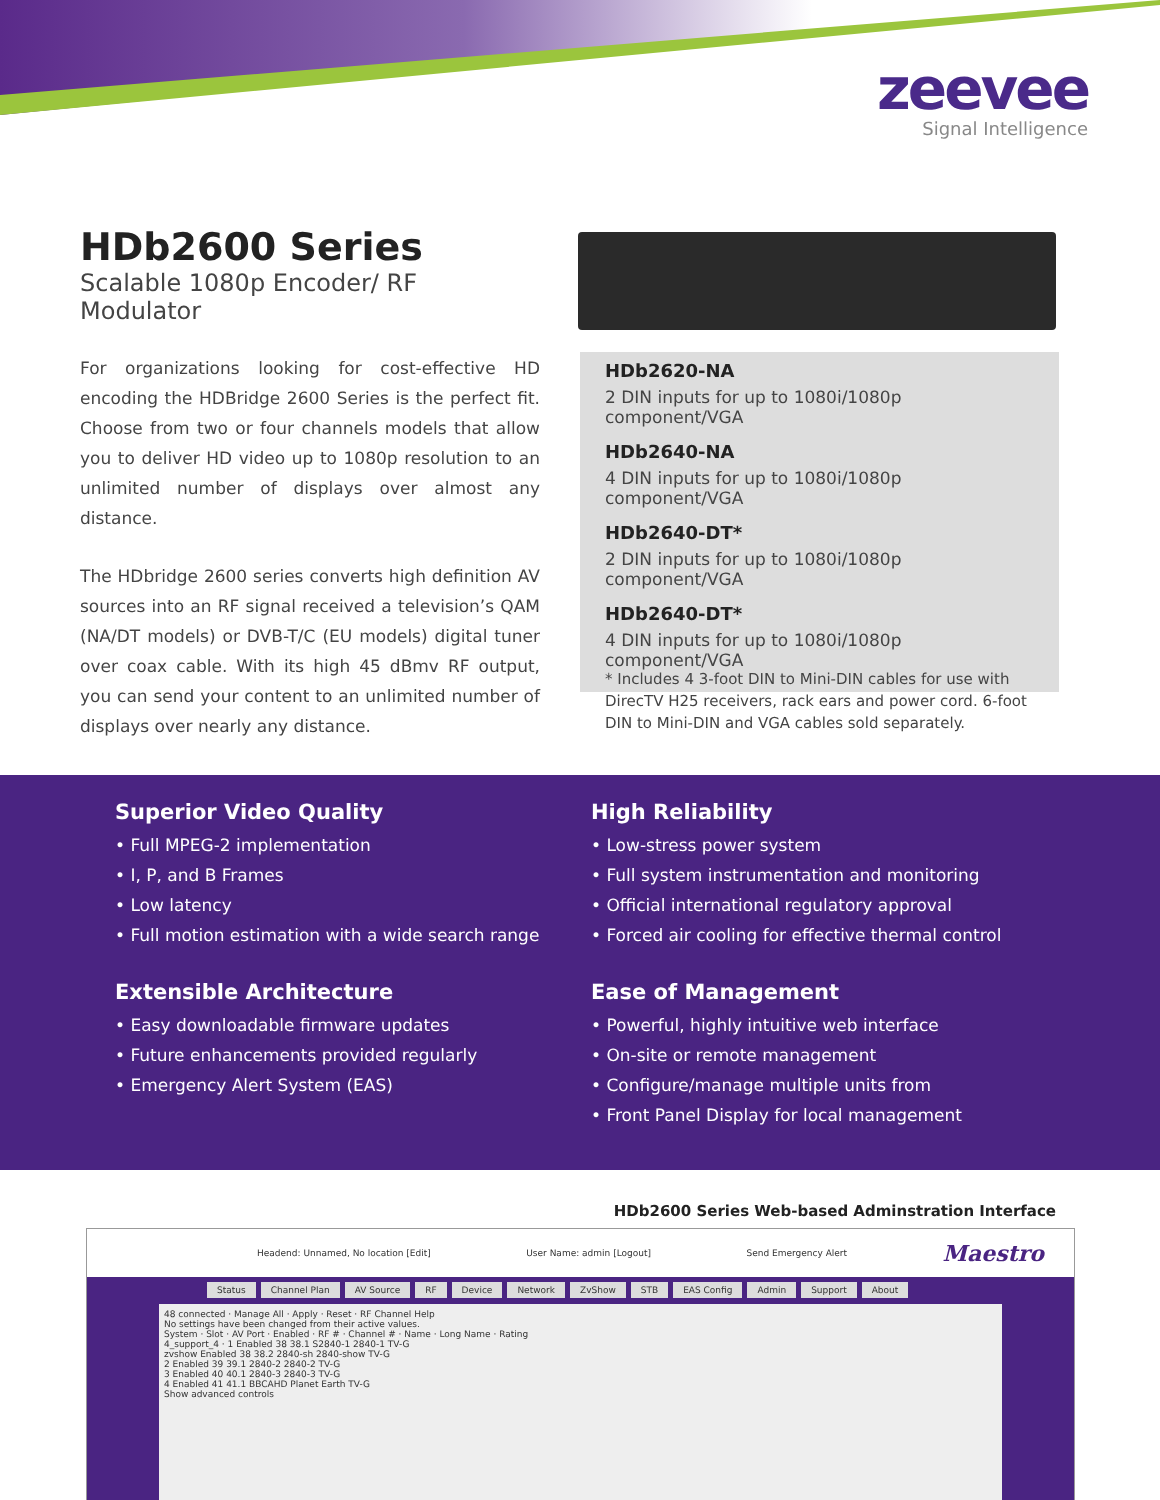zeevee
Signal Intelligence
HDb2600 Series
Scalable 1080p Encoder/ RF Modulator
For organizations looking for cost-effective HD encoding the HDBridge 2600 Series is the perfect fit. Choose from two or four channels models that allow you to deliver HD video up to 1080p resolution to an unlimited number of displays over almost any distance.
The HDbridge 2600 series converts high definition AV sources into an RF signal received a television’s QAM (NA/DT models) or DVB-T/C (EU models) digital tuner over coax cable. With its high 45 dBmv RF output, you can send your content to an unlimited number of displays over nearly any distance.
HDb2620-NA
2 DIN inputs for up to 1080i/1080p component/VGA
HDb2640-NA
4 DIN inputs for up to 1080i/1080p component/VGA
HDb2640-DT*
2 DIN inputs for up to 1080i/1080p component/VGA
HDb2640-DT*
4 DIN inputs for up to 1080i/1080p component/VGA
* Includes 4 3-foot DIN to Mini-DIN cables for use with DirecTV H25 receivers, rack ears and power cord. 6-foot DIN to Mini-DIN and VGA cables sold separately.
Superior Video Quality
• Full MPEG-2 implementation
• I, P, and B Frames
• Low latency
• Full motion estimation with a wide search range
Extensible Architecture
• Easy downloadable firmware updates
• Future enhancements provided regularly
• Emergency Alert System (EAS)
High Reliability
• Low-stress power system
• Full system instrumentation and monitoring
• Official international regulatory approval
• Forced air cooling for effective thermal control
Ease of Management
• Powerful, highly intuitive web interface
• On-site or remote management
• Configure/manage multiple units from
• Front Panel Display for local management
HDb2600 Series Web-based Adminstration Interface
Headend: Unnamed, No location [Edit] User Name: admin [Logout] Send Emergency Alert Maestro
Status Channel Plan AV Source RF Device Network ZvShow STB EAS Config Admin Support About
48 connected · Manage All · Apply · Reset · RF Channel Help
No settings have been changed from their active values.
System · Slot · AV Port · Enabled · RF # · Channel # · Name · Long Name · Rating
4_support_4 · 1 Enabled 38 38.1 S2840-1 2840-1 TV-G
zvshow Enabled 38 38.2 2840-sh 2840-show TV-G
2 Enabled 39 39.1 2840-2 2840-2 TV-G
3 Enabled 40 40.1 2840-3 2840-3 TV-G
4 Enabled 41 41.1 BBCAHD Planet Earth TV-G
Show advanced controls